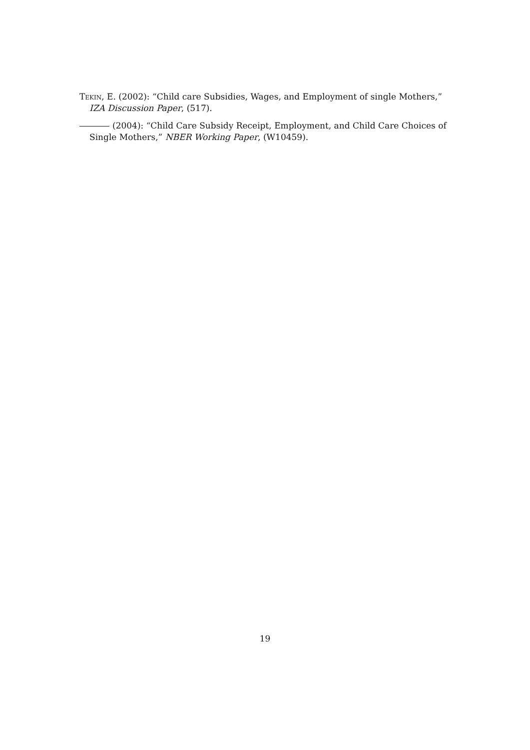Tekin, E. (2002): “Child care Subsidies, Wages, and Employment of single Mothers,” IZA Discussion Paper, (517).
(2004): “Child Care Subsidy Receipt, Employment, and Child Care Choices of Single Mothers,” NBER Working Paper, (W10459).
19